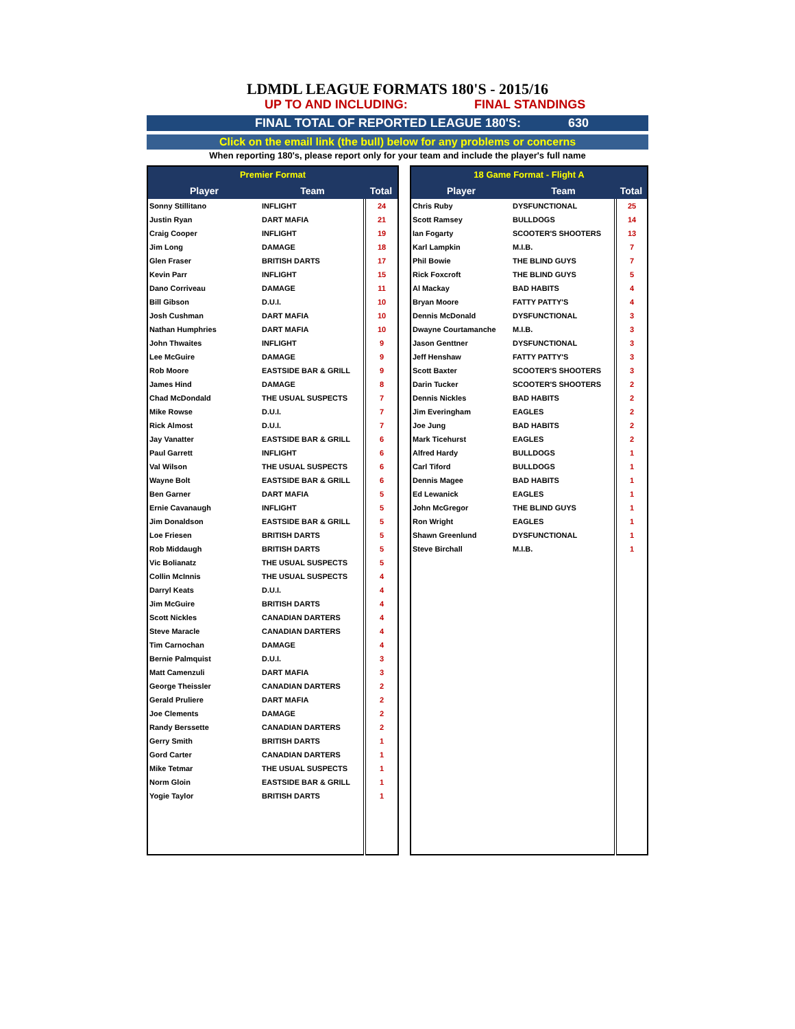LDMDL LEAGUE FORMATS 180'S - 2015/16
UP TO AND INCLUDING: FINAL STANDINGS
FINAL TOTAL OF REPORTED LEAGUE 180'S: 630
Click on the email link (the bull) below for any problems or concerns
When reporting 180's, please report only for your team and include the player's full name
| Premier Format | | |
| --- | --- | --- |
| Player | Team | Total |
| Sonny Stillitano | INFLIGHT | 24 |
| Justin Ryan | DART MAFIA | 21 |
| Craig Cooper | INFLIGHT | 19 |
| Jim Long | DAMAGE | 18 |
| Glen Fraser | BRITISH DARTS | 17 |
| Kevin Parr | INFLIGHT | 15 |
| Dano Corriveau | DAMAGE | 11 |
| Bill Gibson | D.U.I. | 10 |
| Josh Cushman | DART MAFIA | 10 |
| Nathan Humphries | DART MAFIA | 10 |
| John Thwaites | INFLIGHT | 9 |
| Lee McGuire | DAMAGE | 9 |
| Rob Moore | EASTSIDE BAR & GRILL | 9 |
| James Hind | DAMAGE | 8 |
| Chad McDondald | THE USUAL SUSPECTS | 7 |
| Mike Rowse | D.U.I. | 7 |
| Rick Almost | D.U.I. | 7 |
| Jay Vanatter | EASTSIDE BAR & GRILL | 6 |
| Paul Garrett | INFLIGHT | 6 |
| Val Wilson | THE USUAL SUSPECTS | 6 |
| Wayne Bolt | EASTSIDE BAR & GRILL | 6 |
| Ben Garner | DART MAFIA | 5 |
| Ernie Cavanaugh | INFLIGHT | 5 |
| Jim Donaldson | EASTSIDE BAR & GRILL | 5 |
| Loe Friesen | BRITISH DARTS | 5 |
| Rob Middaugh | BRITISH DARTS | 5 |
| Vic Bolianatz | THE USUAL SUSPECTS | 5 |
| Collin McInnis | THE USUAL SUSPECTS | 4 |
| Darryl Keats | D.U.I. | 4 |
| Jim McGuire | BRITISH DARTS | 4 |
| Scott Nickles | CANADIAN DARTERS | 4 |
| Steve Maracle | CANADIAN DARTERS | 4 |
| Tim Carnochan | DAMAGE | 4 |
| Bernie Palmquist | D.U.I. | 3 |
| Matt Camenzuli | DART MAFIA | 3 |
| George Theissler | CANADIAN DARTERS | 2 |
| Gerald Pruliere | DART MAFIA | 2 |
| Joe Clements | DAMAGE | 2 |
| Randy Berssette | CANADIAN DARTERS | 2 |
| Gerry Smith | BRITISH DARTS | 1 |
| Gord Carter | CANADIAN DARTERS | 1 |
| Mike Tetmar | THE USUAL SUSPECTS | 1 |
| Norm Gloin | EASTSIDE BAR & GRILL | 1 |
| Yogie Taylor | BRITISH DARTS | 1 |
| 18 Game Format - Flight A | | |
| --- | --- | --- |
| Player | Team | Total |
| Chris Ruby | DYSFUNCTIONAL | 25 |
| Scott Ramsey | BULLDOGS | 14 |
| Ian Fogarty | SCOOTER'S SHOOTERS | 13 |
| Karl Lampkin | M.I.B. | 7 |
| Phil Bowie | THE BLIND GUYS | 7 |
| Rick Foxcroft | THE BLIND GUYS | 5 |
| Al Mackay | BAD HABITS | 4 |
| Bryan Moore | FATTY PATTY'S | 4 |
| Dennis McDonald | DYSFUNCTIONAL | 3 |
| Dwayne Courtamanche | M.I.B. | 3 |
| Jason Genttner | DYSFUNCTIONAL | 3 |
| Jeff Henshaw | FATTY PATTY'S | 3 |
| Scott Baxter | SCOOTER'S SHOOTERS | 3 |
| Darin Tucker | SCOOTER'S SHOOTERS | 2 |
| Dennis Nickles | BAD HABITS | 2 |
| Jim Everingham | EAGLES | 2 |
| Joe Jung | BAD HABITS | 2 |
| Mark Ticehurst | EAGLES | 2 |
| Alfred Hardy | BULLDOGS | 1 |
| Carl Tiford | BULLDOGS | 1 |
| Dennis Magee | BAD HABITS | 1 |
| Ed Lewanick | EAGLES | 1 |
| John McGregor | THE BLIND GUYS | 1 |
| Ron Wright | EAGLES | 1 |
| Shawn Greenlund | DYSFUNCTIONAL | 1 |
| Steve Birchall | M.I.B. | 1 |